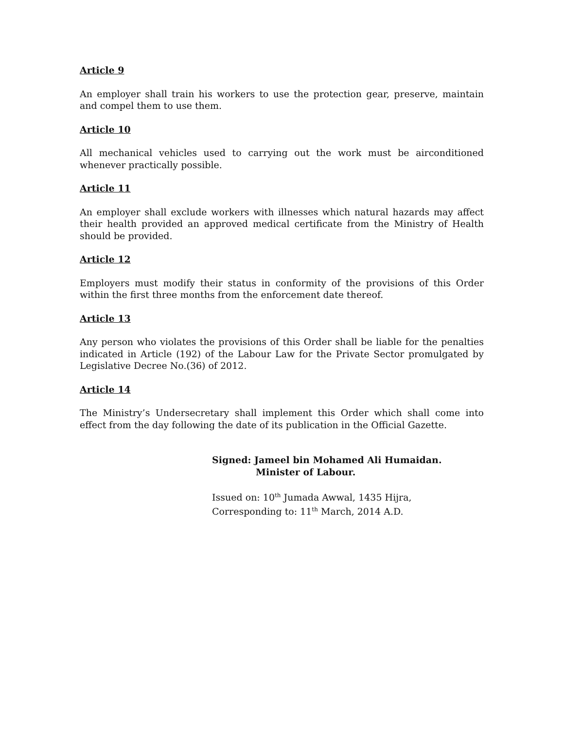Article 9
An employer shall train his workers to use the protection gear, preserve, maintain and compel them to use them.
Article 10
All mechanical vehicles used to carrying out the work must be airconditioned whenever practically possible.
Article 11
An employer shall exclude workers with illnesses which natural hazards may affect their health provided an approved medical certificate from the Ministry of Health should be provided.
Article 12
Employers must modify their status in conformity of the provisions of this Order within the first three months from the enforcement date thereof.
Article 13
Any person who violates the provisions of this Order shall be liable for the penalties indicated in Article (192) of the Labour Law for the Private Sector promulgated by Legislative Decree No.(36) of 2012.
Article 14
The Ministry’s Undersecretary shall implement this Order which shall come into effect from the day following the date of its publication in the Official Gazette.
Signed: Jameel bin Mohamed Ali Humaidan.
Minister of Labour.
Issued on: 10<sup>th</sup> Jumada Awwal, 1435 Hijra,
Corresponding to: 11<sup>th</sup> March, 2014 A.D.